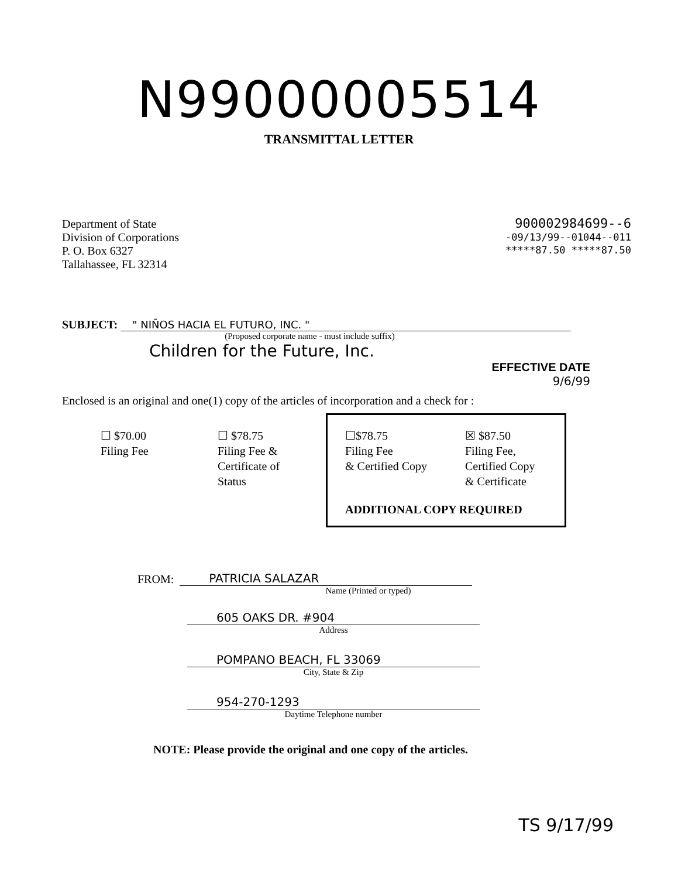N99000005514
TRANSMITTAL LETTER
Department of State
Division of Corporations
P. O. Box 6327
Tallahassee, FL 32314
900002984699--6
-09/13/99--01044--011
*****87.50 *****87.50
SUBJECT:
" NIÑOS HACIA EL FUTURO, INC. "
(Proposed corporate name - must include suffix)
Children for the Future, Inc.
EFFECTIVE DATE
9/6/99
Enclosed is an original and one(1) copy of the articles of incorporation and a check for :
☐ $70.00
Filing Fee
☐ $78.75
Filing Fee &
Certificate of
Status
☐$78.75
Filing Fee
& Certified Copy
☒ $87.50
Filing Fee,
Certified Copy
& Certificate
ADDITIONAL COPY REQUIRED
FROM:
PATRICIA SALAZAR
Name (Printed or typed)
605 OAKS DR. #904
Address
POMPANO BEACH, FL 33069
City, State & Zip
954-270-1293
Daytime Telephone number
NOTE: Please provide the original and one copy of the articles.
TS 9/17/99